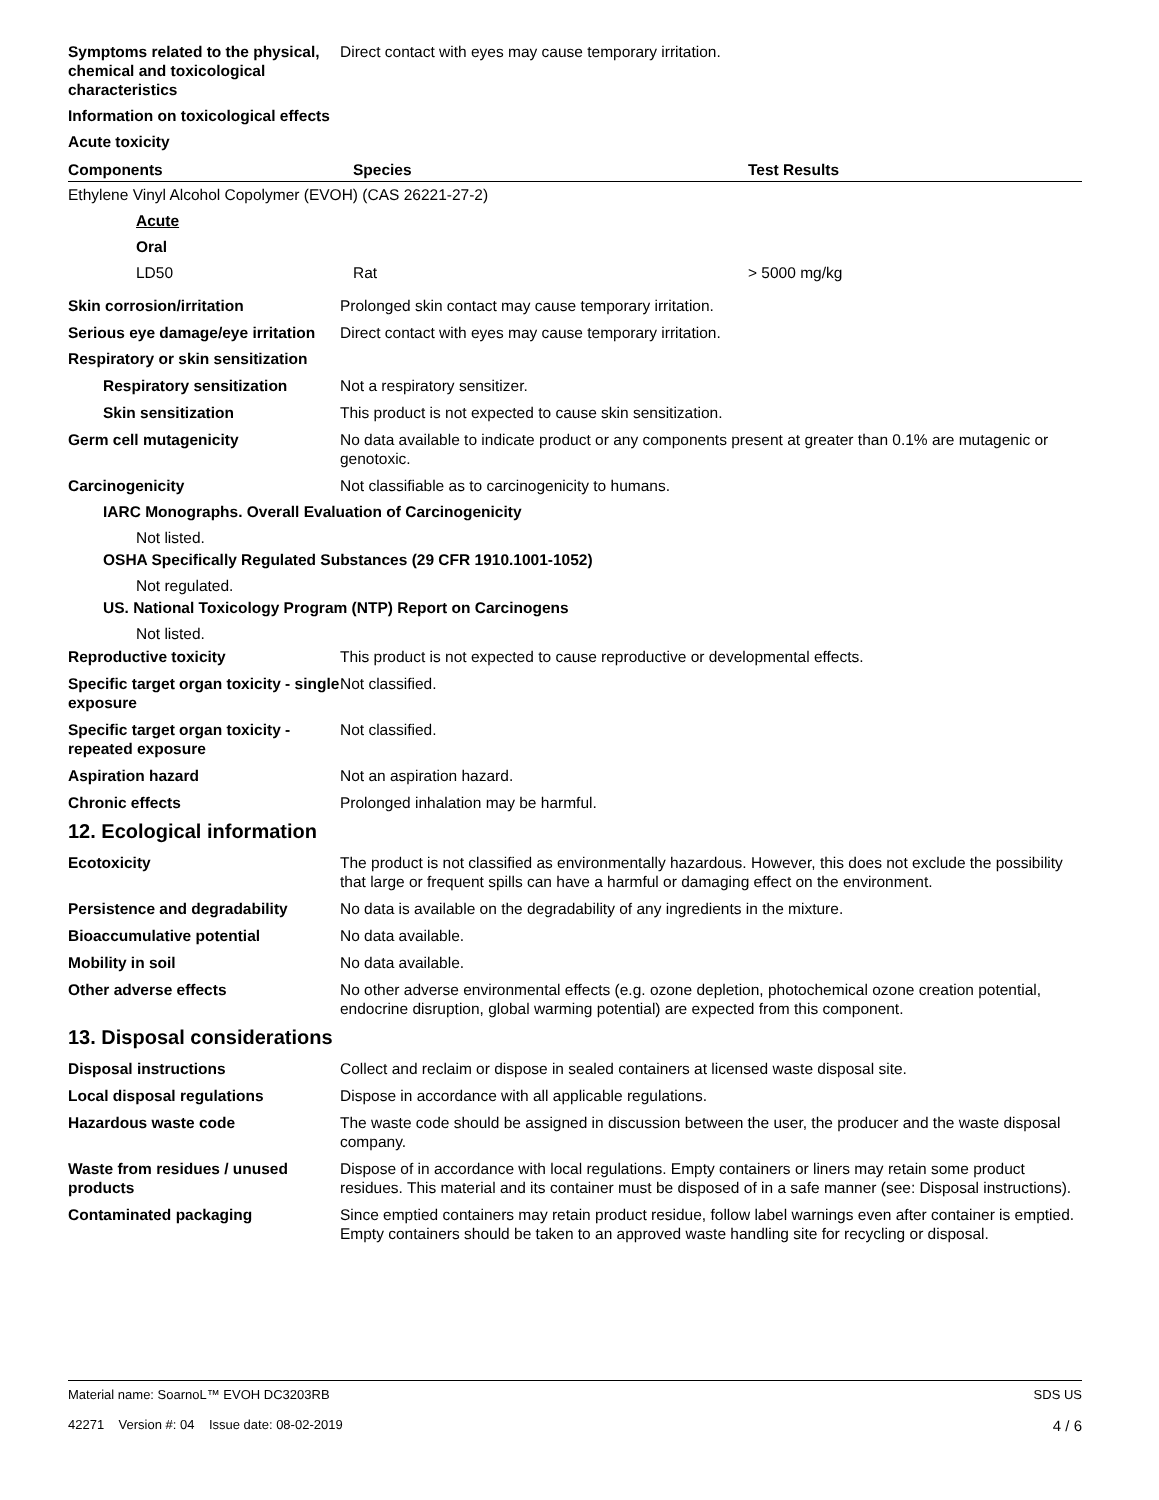Symptoms related to the physical, chemical and toxicological characteristics
Direct contact with eyes may cause temporary irritation.
Information on toxicological effects
Acute toxicity
| Components | Species | Test Results |
| --- | --- | --- |
| Ethylene Vinyl Alcohol Copolymer (EVOH) (CAS 26221-27-2) | | |
| Acute | | |
| Oral | | |
| LD50 | Rat | > 5000 mg/kg |
Skin corrosion/irritation Prolonged skin contact may cause temporary irritation.
Serious eye damage/eye irritation
Direct contact with eyes may cause temporary irritation.
Respiratory or skin sensitization
Respiratory sensitization Not a respiratory sensitizer.
Skin sensitization This product is not expected to cause skin sensitization.
Germ cell mutagenicity No data available to indicate product or any components present at greater than 0.1% are mutagenic or genotoxic.
Carcinogenicity Not classifiable as to carcinogenicity to humans.
IARC Monographs. Overall Evaluation of Carcinogenicity
Not listed.
OSHA Specifically Regulated Substances (29 CFR 1910.1001-1052)
Not regulated.
US. National Toxicology Program (NTP) Report on Carcinogens
Not listed.
Reproductive toxicity This product is not expected to cause reproductive or developmental effects.
Specific target organ toxicity - single exposure
Not classified.
Specific target organ toxicity - repeated exposure
Not classified.
Aspiration hazard Not an aspiration hazard.
Chronic effects Prolonged inhalation may be harmful.
12. Ecological information
Ecotoxicity The product is not classified as environmentally hazardous. However, this does not exclude the possibility that large or frequent spills can have a harmful or damaging effect on the environment.
Persistence and degradability No data is available on the degradability of any ingredients in the mixture.
Bioaccumulative potential No data available.
Mobility in soil No data available.
Other adverse effects No other adverse environmental effects (e.g. ozone depletion, photochemical ozone creation potential, endocrine disruption, global warming potential) are expected from this component.
13. Disposal considerations
Disposal instructions Collect and reclaim or dispose in sealed containers at licensed waste disposal site.
Local disposal regulations Dispose in accordance with all applicable regulations.
Hazardous waste code The waste code should be assigned in discussion between the user, the producer and the waste disposal company.
Waste from residues / unused products
Dispose of in accordance with local regulations. Empty containers or liners may retain some product residues. This material and its container must be disposed of in a safe manner (see: Disposal instructions).
Contaminated packaging Since emptied containers may retain product residue, follow label warnings even after container is emptied. Empty containers should be taken to an approved waste handling site for recycling or disposal.
Material name: SoarnoL™ EVOH DC3203RB
42271 Version #: 04 Issue date: 08-02-2019
SDS US
4 / 6